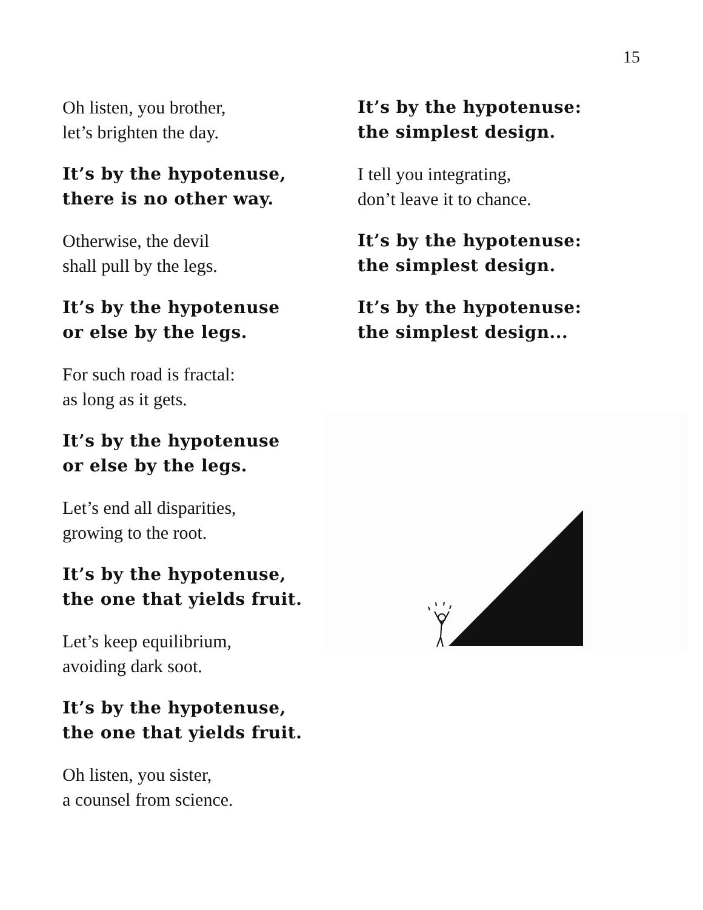15
Oh listen, you brother,
let’s brighten the day.
It’s by the hypotenuse,
there is no other way.
Otherwise, the devil
shall pull by the legs.
It’s by the hypotenuse
or else by the legs.
For such road is fractal:
as long as it gets.
It’s by the hypotenuse
or else by the legs.
Let’s end all disparities,
growing to the root.
It’s by the hypotenuse,
the one that yields fruit.
Let’s keep equilibrium,
avoiding dark soot.
It’s by the hypotenuse,
the one that yields fruit.
Oh listen, you sister,
a counsel from science.
It’s by the hypotenuse:
the simplest design.
I tell you integrating,
don’t leave it to chance.
It’s by the hypotenuse:
the simplest design.
It’s by the hypotenuse:
the simplest design...